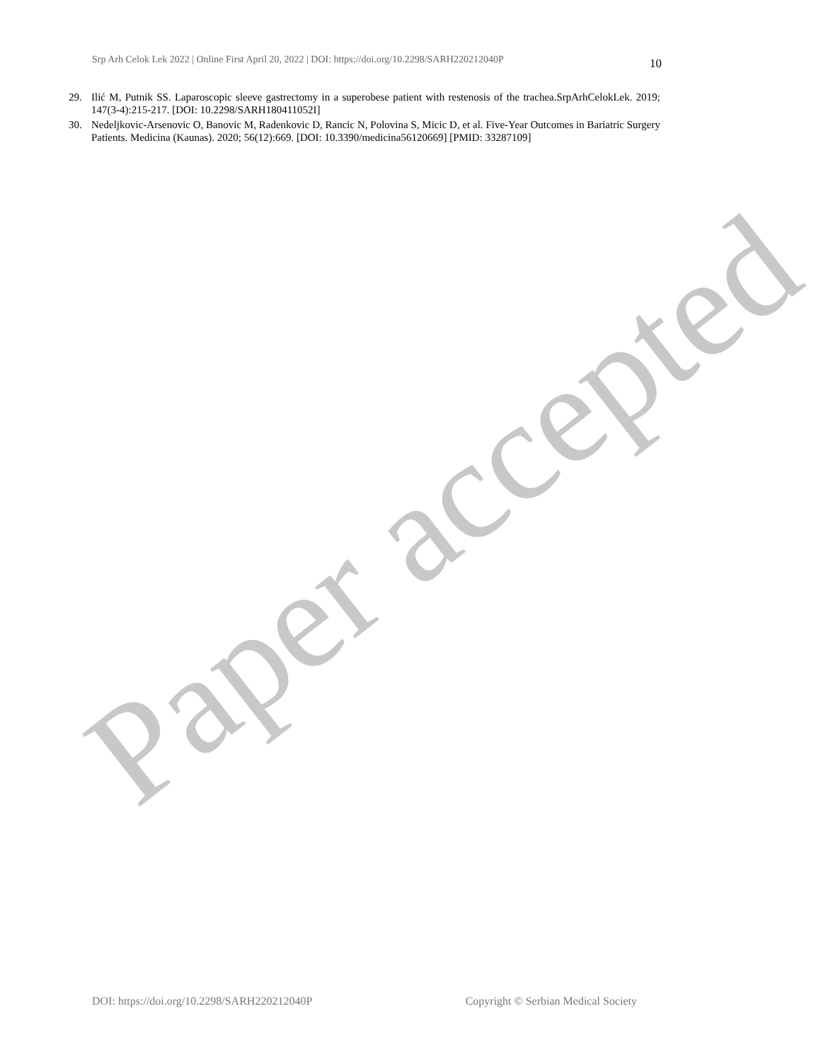Srp Arh Celok Lek 2022 | Online First April 20, 2022 | DOI: https://doi.org/10.2298/SARH220212040P 10
29. Ilić M, Putnik SS. Laparoscopic sleeve gastrectomy in a superobese patient with restenosis of the trachea.SrpArhCelokLek. 2019; 147(3-4):215-217. [DOI: 10.2298/SARH180411052I]
30. Nedeljkovic-Arsenovic O, Banovic M, Radenkovic D, Rancic N, Polovina S, Micic D, et al. Five-Year Outcomes in Bariatric Surgery Patients. Medicina (Kaunas). 2020; 56(12):669. [DOI: 10.3390/medicina56120669] [PMID: 33287109]
Paper accepted
DOI: https://doi.org/10.2298/SARH220212040P Copyright © Serbian Medical Society